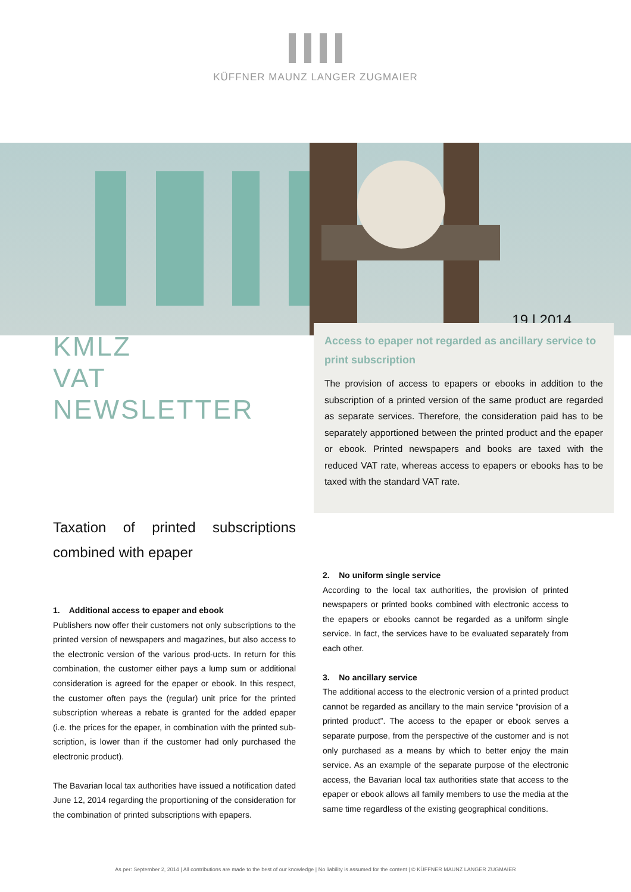KÜFFNER MAUNZ LANGER ZUGMAIER
19 | 2014
KMLZ
VAT
NEWSLETTER
Access to epaper not regarded as ancillary service to print subscription
The provision of access to epapers or ebooks in addition to the subscription of a printed version of the same product are regarded as separate services. Therefore, the consideration paid has to be separately apportioned between the printed product and the epaper or ebook. Printed newspapers and books are taxed with the reduced VAT rate, whereas access to epapers or ebooks has to be taxed with the standard VAT rate.
Taxation of printed subscriptions combined with epaper
1. Additional access to epaper and ebook
Publishers now offer their customers not only subscriptions to the printed version of newspapers and magazines, but also access to the electronic version of the various prod-ucts. In return for this combination, the customer either pays a lump sum or additional consideration is agreed for the epaper or ebook. In this respect, the customer often pays the (regular) unit price for the printed subscription whereas a rebate is granted for the added epaper (i.e. the prices for the epaper, in combination with the printed sub-scription, is lower than if the customer had only purchased the electronic product).
The Bavarian local tax authorities have issued a notification dated June 12, 2014 regarding the proportioning of the consideration for the combination of printed subscriptions with epapers.
2. No uniform single service
According to the local tax authorities, the provision of printed newspapers or printed books combined with electronic access to the epapers or ebooks cannot be regarded as a uniform single service. In fact, the services have to be evaluated separately from each other.
3. No ancillary service
The additional access to the electronic version of a printed product cannot be regarded as ancillary to the main service “provision of a printed product”. The access to the epaper or ebook serves a separate purpose, from the perspective of the customer and is not only purchased as a means by which to better enjoy the main service. As an example of the separate purpose of the electronic access, the Bavarian local tax authorities state that access to the epaper or ebook allows all family members to use the media at the same time regardless of the existing geographical conditions.
As per: September 2, 2014 | All contributions are made to the best of our knowledge | No liability is assumed for the content | © KÜFFNER MAUNZ LANGER ZUGMAIER